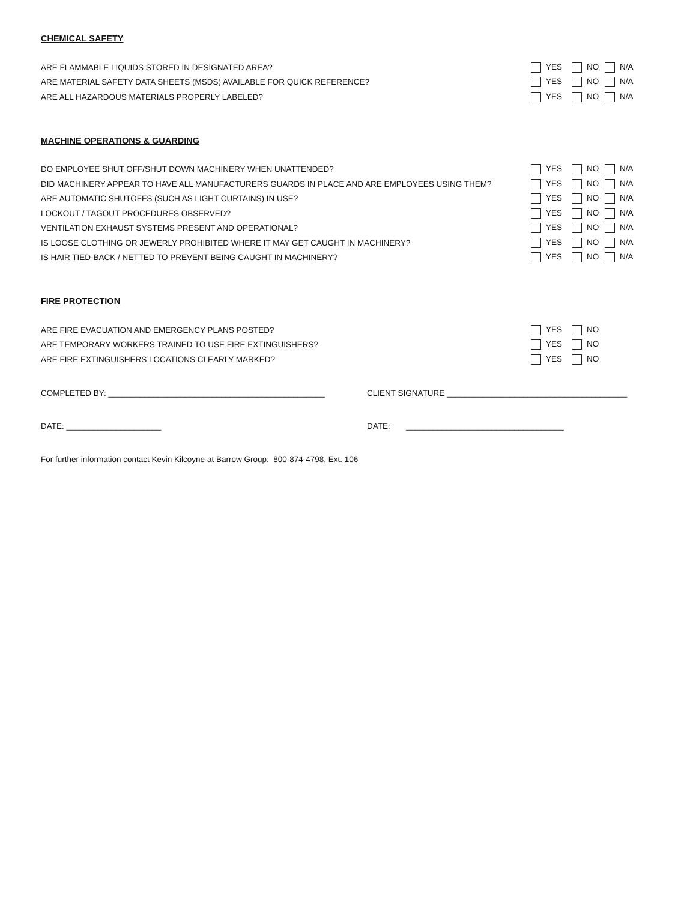CHEMICAL SAFETY
| ARE FLAMMABLE LIQUIDS STORED IN DESIGNATED AREA? | YES | NO | N/A |
| ARE MATERIAL SAFETY DATA SHEETS (MSDS) AVAILABLE FOR QUICK REFERENCE? | YES | NO | N/A |
| ARE ALL HAZARDOUS MATERIALS PROPERLY LABELED? | YES | NO | N/A |
MACHINE OPERATIONS & GUARDING
| DO EMPLOYEE SHUT OFF/SHUT DOWN MACHINERY WHEN UNATTENDED? | YES | NO | N/A |
| DID MACHINERY APPEAR TO HAVE ALL MANUFACTURERS GUARDS IN PLACE AND ARE EMPLOYEES USING THEM? | YES | NO | N/A |
| ARE AUTOMATIC SHUTOFFS (SUCH AS LIGHT CURTAINS) IN USE? | YES | NO | N/A |
| LOCKOUT / TAGOUT PROCEDURES OBSERVED? | YES | NO | N/A |
| VENTILATION EXHAUST SYSTEMS PRESENT AND OPERATIONAL? | YES | NO | N/A |
| IS LOOSE CLOTHING OR JEWERLY PROHIBITED WHERE IT MAY GET CAUGHT IN MACHINERY? | YES | NO | N/A |
| IS HAIR TIED-BACK / NETTED TO PREVENT BEING CAUGHT IN MACHINERY? | YES | NO | N/A |
FIRE PROTECTION
| ARE FIRE EVACUATION AND EMERGENCY PLANS POSTED? | YES | NO |
| ARE TEMPORARY WORKERS TRAINED TO USE FIRE EXTINGUISHERS? | YES | NO |
| ARE FIRE EXTINGUISHERS LOCATIONS CLEARLY MARKED? | YES | NO |
COMPLETED BY: ________________________________________________ CLIENT SIGNATURE ________________________________________
DATE: _____________________ DATE: ___________________________________
For further information contact Kevin Kilcoyne at Barrow Group: 800-874-4798, Ext. 106